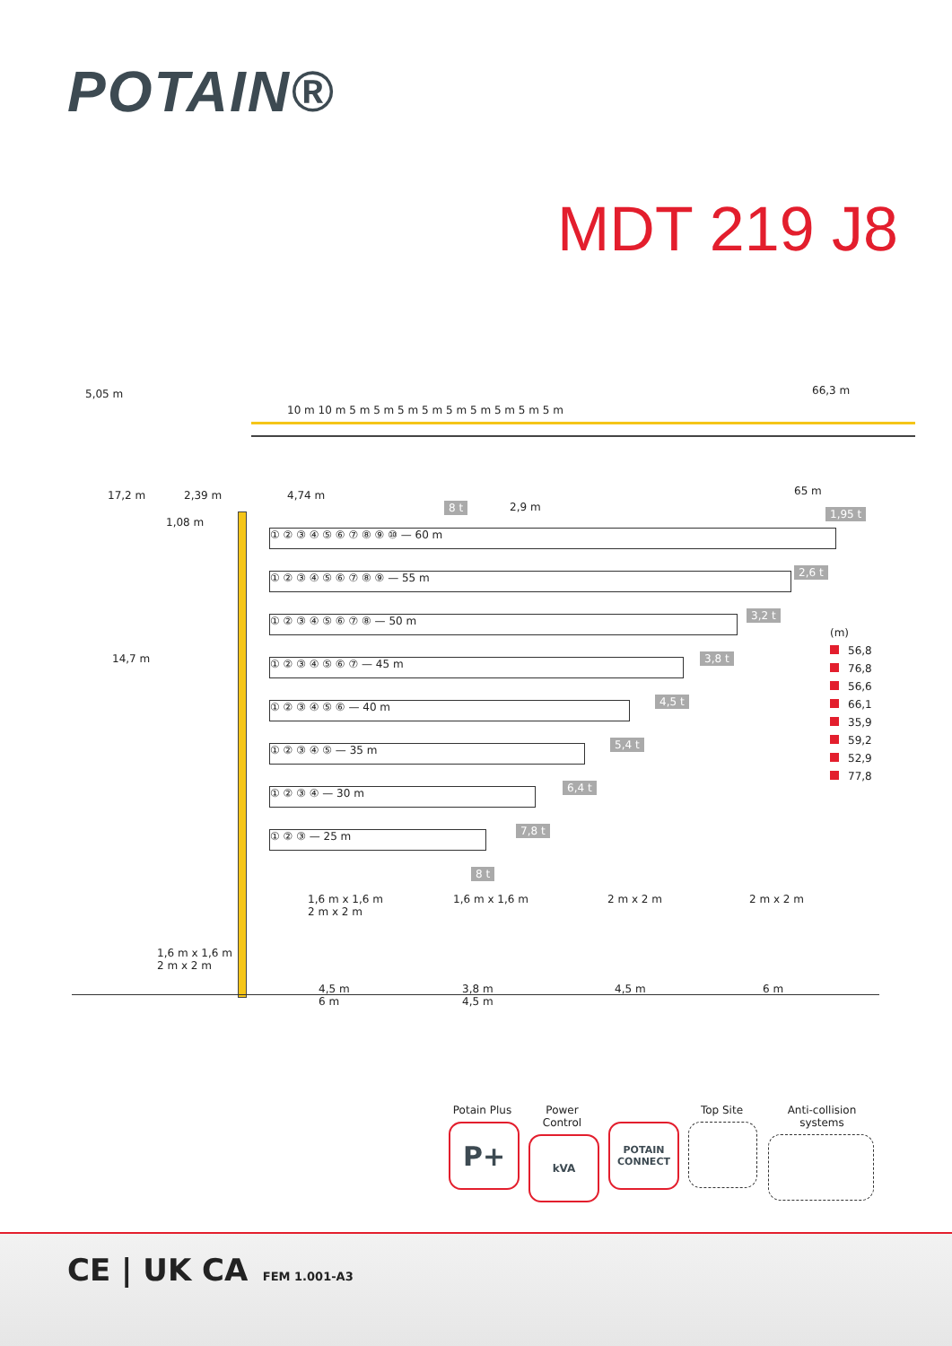POTAIN®
MDT 219 J8
5,05 m
10 m 10 m 5 m 5 m 5 m 5 m 5 m 5 m 5 m 5 m 5 m
66,3 m
17,2 m 2,39 m 4,74 m
1,08 m
8 t 2,9 m
65 m
1,95 t
14,7 m
① ② ③ ④ ⑤ ⑥ ⑦ ⑧ ⑨ ⑩ — 60 m
2,6 t
① ② ③ ④ ⑤ ⑥ ⑦ ⑧ ⑨ — 55 m
3,2 t
① ② ③ ④ ⑤ ⑥ ⑦ ⑧ — 50 m
3,8 t
① ② ③ ④ ⑤ ⑥ ⑦ — 45 m
4,5 t
① ② ③ ④ ⑤ ⑥ — 40 m
5,4 t
① ② ③ ④ ⑤ — 35 m
6,4 t
① ② ③ ④ — 30 m
7,8 t
① ② ③ — 25 m
8 t
1,6 m x 1,6 m
2 m x 2 m
1,6 m x 1,6 m
2 m x 2 m
1,6 m x 1,6 m 2 m x 2 m 2 m x 2 m
4,5 m
6 m
3,8 m
4,5 m
4,5 m 6 m
(m)
56,8
76,8
56,6
66,1
35,9
59,2
52,9
77,8
Potain Plus
P+
Power Control
kVA
POTAIN CONNECT
Top Site Anti-collision systems
CE | UK CA FEM 1.001-A3